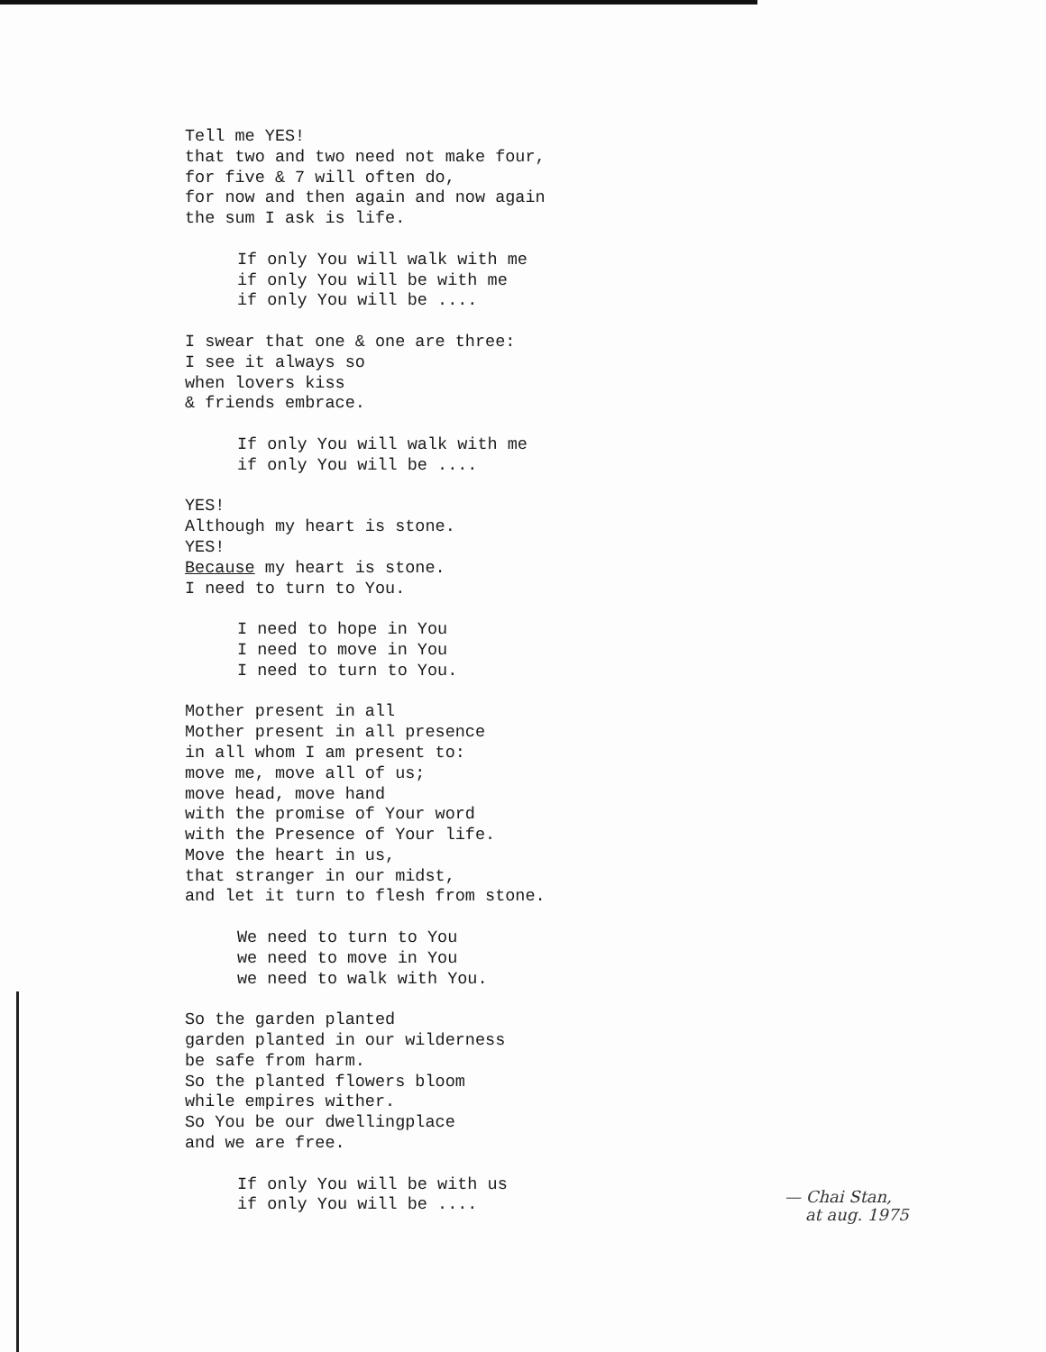Tell me YES!
that two and two need not make four,
for five & 7 will often do,
for now and then again and now again
the sum I ask is life.
If only You will walk with me
if only You will be with me
if only You will be ....
I swear that one & one are three:
I see it always so
when lovers kiss
& friends embrace.
If only You will walk with me
if only You will be ....
YES!
Although my heart is stone.
YES!
Because my heart is stone.
I need to turn to You.
I need to hope in You
I need to move in You
I need to turn to You.
Mother present in all
Mother present in all presence
in all whom I am present to:
move me, move all of us;
move head, move hand
with the promise of Your word
with the Presence of Your life.
Move the heart in us,
that stranger in our midst,
and let it turn to flesh from stone.
We need to turn to You
we need to move in You
we need to walk with You.
So the garden planted
garden planted in our wilderness
be safe from harm.
So the planted flowers bloom
while empires wither.
So You be our dwellingplace
and we are free.
If only You will be with us
if only You will be ....
— Chai Stan,
at aug. 1975